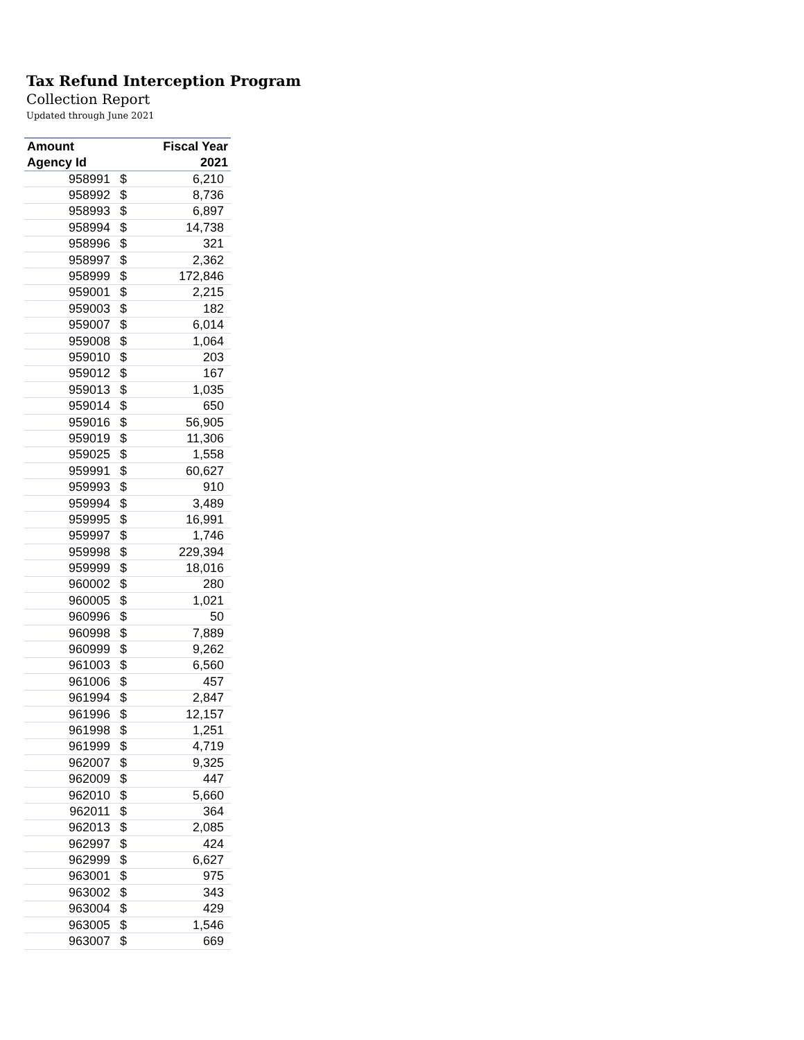Tax Refund Interception Program
Collection Report
Updated through June 2021
| Amount | | Fiscal Year |
| --- | --- | --- |
| Agency Id | | 2021 |
| 958991 | $ | 6,210 |
| 958992 | $ | 8,736 |
| 958993 | $ | 6,897 |
| 958994 | $ | 14,738 |
| 958996 | $ | 321 |
| 958997 | $ | 2,362 |
| 958999 | $ | 172,846 |
| 959001 | $ | 2,215 |
| 959003 | $ | 182 |
| 959007 | $ | 6,014 |
| 959008 | $ | 1,064 |
| 959010 | $ | 203 |
| 959012 | $ | 167 |
| 959013 | $ | 1,035 |
| 959014 | $ | 650 |
| 959016 | $ | 56,905 |
| 959019 | $ | 11,306 |
| 959025 | $ | 1,558 |
| 959991 | $ | 60,627 |
| 959993 | $ | 910 |
| 959994 | $ | 3,489 |
| 959995 | $ | 16,991 |
| 959997 | $ | 1,746 |
| 959998 | $ | 229,394 |
| 959999 | $ | 18,016 |
| 960002 | $ | 280 |
| 960005 | $ | 1,021 |
| 960996 | $ | 50 |
| 960998 | $ | 7,889 |
| 960999 | $ | 9,262 |
| 961003 | $ | 6,560 |
| 961006 | $ | 457 |
| 961994 | $ | 2,847 |
| 961996 | $ | 12,157 |
| 961998 | $ | 1,251 |
| 961999 | $ | 4,719 |
| 962007 | $ | 9,325 |
| 962009 | $ | 447 |
| 962010 | $ | 5,660 |
| 962011 | $ | 364 |
| 962013 | $ | 2,085 |
| 962997 | $ | 424 |
| 962999 | $ | 6,627 |
| 963001 | $ | 975 |
| 963002 | $ | 343 |
| 963004 | $ | 429 |
| 963005 | $ | 1,546 |
| 963007 | $ | 669 |